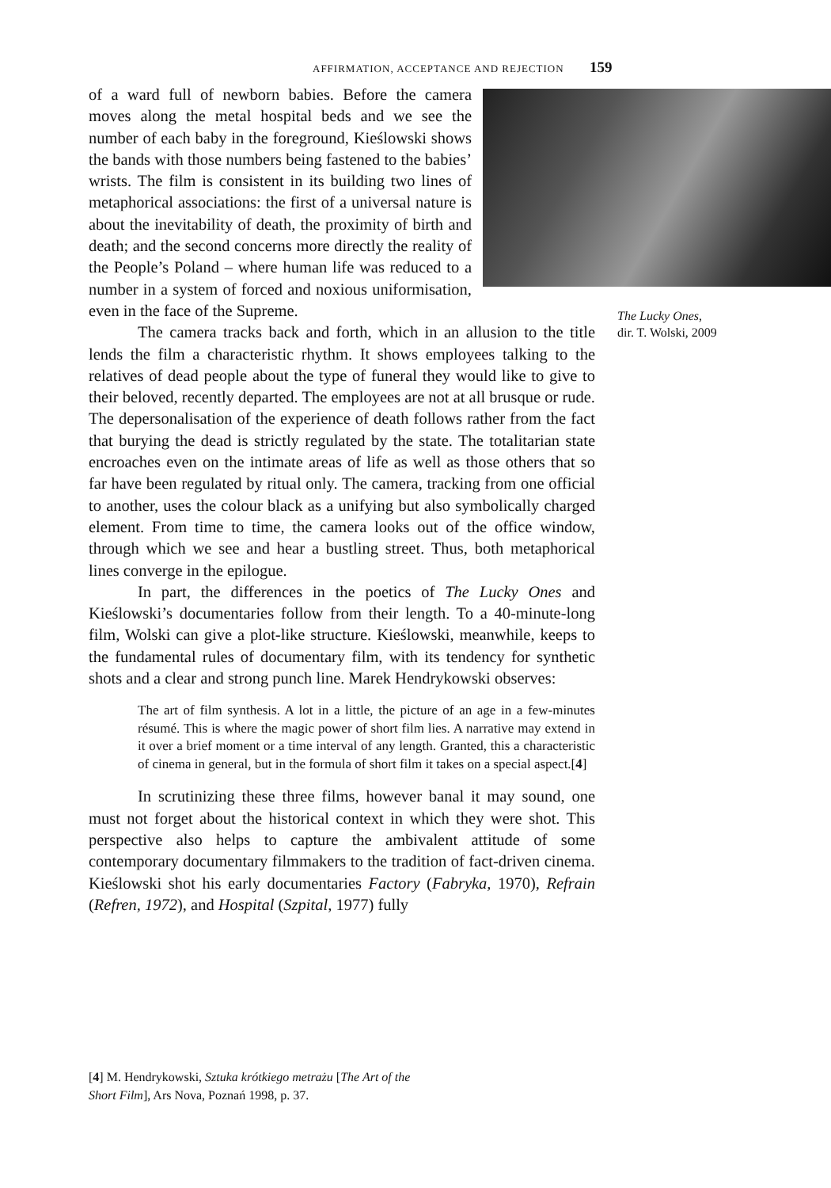AFFIRMATION, ACCEPTANCE AND REJECTION 159
of a ward full of newborn babies. Before the camera moves along the metal hospital beds and we see the number of each baby in the foreground, Kieślowski shows the bands with those numbers being fastened to the babies’ wrists. The film is consistent in its building two lines of metaphorical associations: the first of a universal nature is about the inevitability of death, the proximity of birth and death; and the second concerns more directly the reality of the People’s Poland – where human life was reduced to a number in a system of forced and noxious uniformisation, even in the face of the Supreme.
The camera tracks back and forth, which in an allusion to the title lends the film a characteristic rhythm. It shows employees talking to the relatives of dead people about the type of funeral they would like to give to their beloved, recently departed. The employees are not at all brusque or rude. The depersonalisation of the experience of death follows rather from the fact that burying the dead is strictly regulated by the state. The totalitarian state encroaches even on the intimate areas of life as well as those others that so far have been regulated by ritual only. The camera, tracking from one official to another, uses the colour black as a unifying but also symbolically charged element. From time to time, the camera looks out of the office window, through which we see and hear a bustling street. Thus, both metaphorical lines converge in the epilogue.
In part, the differences in the poetics of The Lucky Ones and Kieślowski’s documentaries follow from their length. To a 40-minute-long film, Wolski can give a plot-like structure. Kieślowski, meanwhile, keeps to the fundamental rules of documentary film, with its tendency for synthetic shots and a clear and strong punch line. Marek Hendrykowski observes:
The art of film synthesis. A lot in a little, the picture of an age in a few-minutes résumé. This is where the magic power of short film lies. A narrative may extend in it over a brief moment or a time interval of any length. Granted, this a characteristic of cinema in general, but in the formula of short film it takes on a special aspect.[4]
In scrutinizing these three films, however banal it may sound, one must not forget about the historical context in which they were shot. This perspective also helps to capture the ambivalent attitude of some contemporary documentary filmmakers to the tradition of fact-driven cinema. Kieślowski shot his early documentaries Factory (Fabryka, 1970), Refrain (Refren, 1972), and Hospital (Szpital, 1977) fully
The Lucky Ones,
dir. T. Wolski, 2009
[4] M. Hendrykowski, Sztuka krótkiego metrażu [The Art of the Short Film], Ars Nova, Poznań 1998, p. 37.